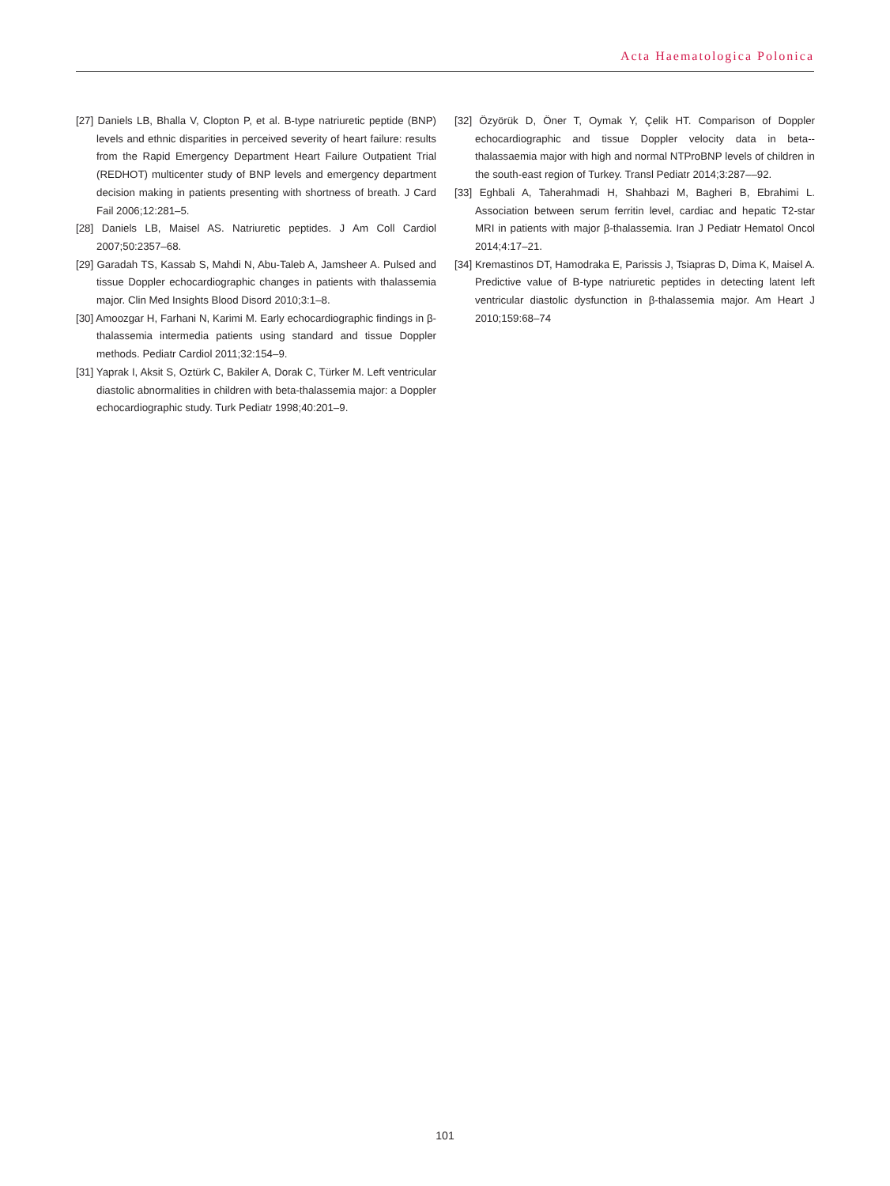Acta Haematologica Polonica
[27] Daniels LB, Bhalla V, Clopton P, et al. B-type natriuretic peptide (BNP) levels and ethnic disparities in perceived severity of heart failure: results from the Rapid Emergency Department Heart Failure Outpatient Trial (REDHOT) multicenter study of BNP levels and emergency department decision making in patients presenting with shortness of breath. J Card Fail 2006;12:281–5.
[28] Daniels LB, Maisel AS. Natriuretic peptides. J Am Coll Cardiol 2007;50:2357–68.
[29] Garadah TS, Kassab S, Mahdi N, Abu-Taleb A, Jamsheer A. Pulsed and tissue Doppler echocardiographic changes in patients with thalassemia major. Clin Med Insights Blood Disord 2010;3:1–8.
[30] Amoozgar H, Farhani N, Karimi M. Early echocardiographic findings in β-thalassemia intermedia patients using standard and tissue Doppler methods. Pediatr Cardiol 2011;32:154–9.
[31] Yaprak I, Aksit S, Oztürk C, Bakiler A, Dorak C, Türker M. Left ventricular diastolic abnormalities in children with beta-thalassemia major: a Doppler echocardiographic study. Turk Pediatr 1998;40:201–9.
[32] Özyörük D, Öner T, Oymak Y, Çelik HT. Comparison of Doppler echocardiographic and tissue Doppler velocity data in beta--thalassaemia major with high and normal NTProBNP levels of children in the south-east region of Turkey. Transl Pediatr 2014;3:287––92.
[33] Eghbali A, Taherahmadi H, Shahbazi M, Bagheri B, Ebrahimi L. Association between serum ferritin level, cardiac and hepatic T2-star MRI in patients with major β-thalassemia. Iran J Pediatr Hematol Oncol 2014;4:17–21.
[34] Kremastinos DT, Hamodraka E, Parissis J, Tsiapras D, Dima K, Maisel A. Predictive value of B-type natriuretic peptides in detecting latent left ventricular diastolic dysfunction in β-thalassemia major. Am Heart J 2010;159:68–74
101